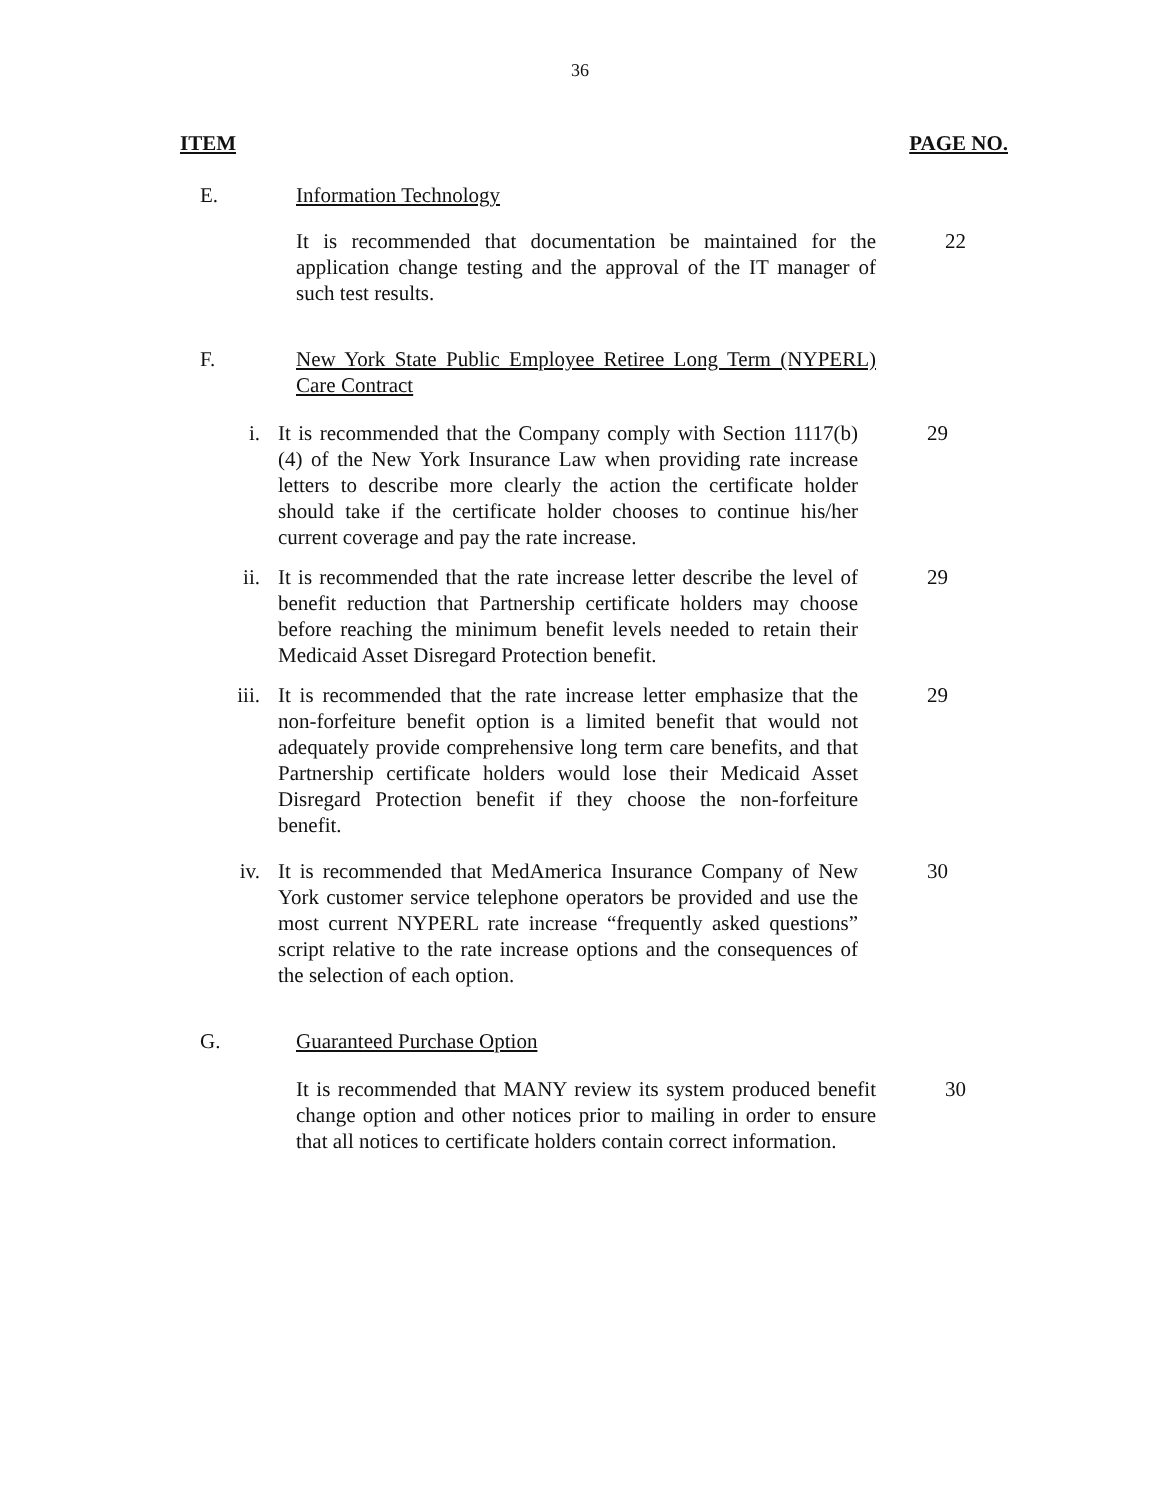36
ITEM PAGE NO.
E. Information Technology
It is recommended that documentation be maintained for the application change testing and the approval of the IT manager of such test results.
22
F. New York State Public Employee Retiree Long Term (NYPERL) Care Contract
i. It is recommended that the Company comply with Section 1117(b)(4) of the New York Insurance Law when providing rate increase letters to describe more clearly the action the certificate holder should take if the certificate holder chooses to continue his/her current coverage and pay the rate increase.
29
ii. It is recommended that the rate increase letter describe the level of benefit reduction that Partnership certificate holders may choose before reaching the minimum benefit levels needed to retain their Medicaid Asset Disregard Protection benefit.
29
iii. It is recommended that the rate increase letter emphasize that the non-forfeiture benefit option is a limited benefit that would not adequately provide comprehensive long term care benefits, and that Partnership certificate holders would lose their Medicaid Asset Disregard Protection benefit if they choose the non-forfeiture benefit.
29
iv. It is recommended that MedAmerica Insurance Company of New York customer service telephone operators be provided and use the most current NYPERL rate increase “frequently asked questions” script relative to the rate increase options and the consequences of the selection of each option.
30
G. Guaranteed Purchase Option
It is recommended that MANY review its system produced benefit change option and other notices prior to mailing in order to ensure that all notices to certificate holders contain correct information.
30